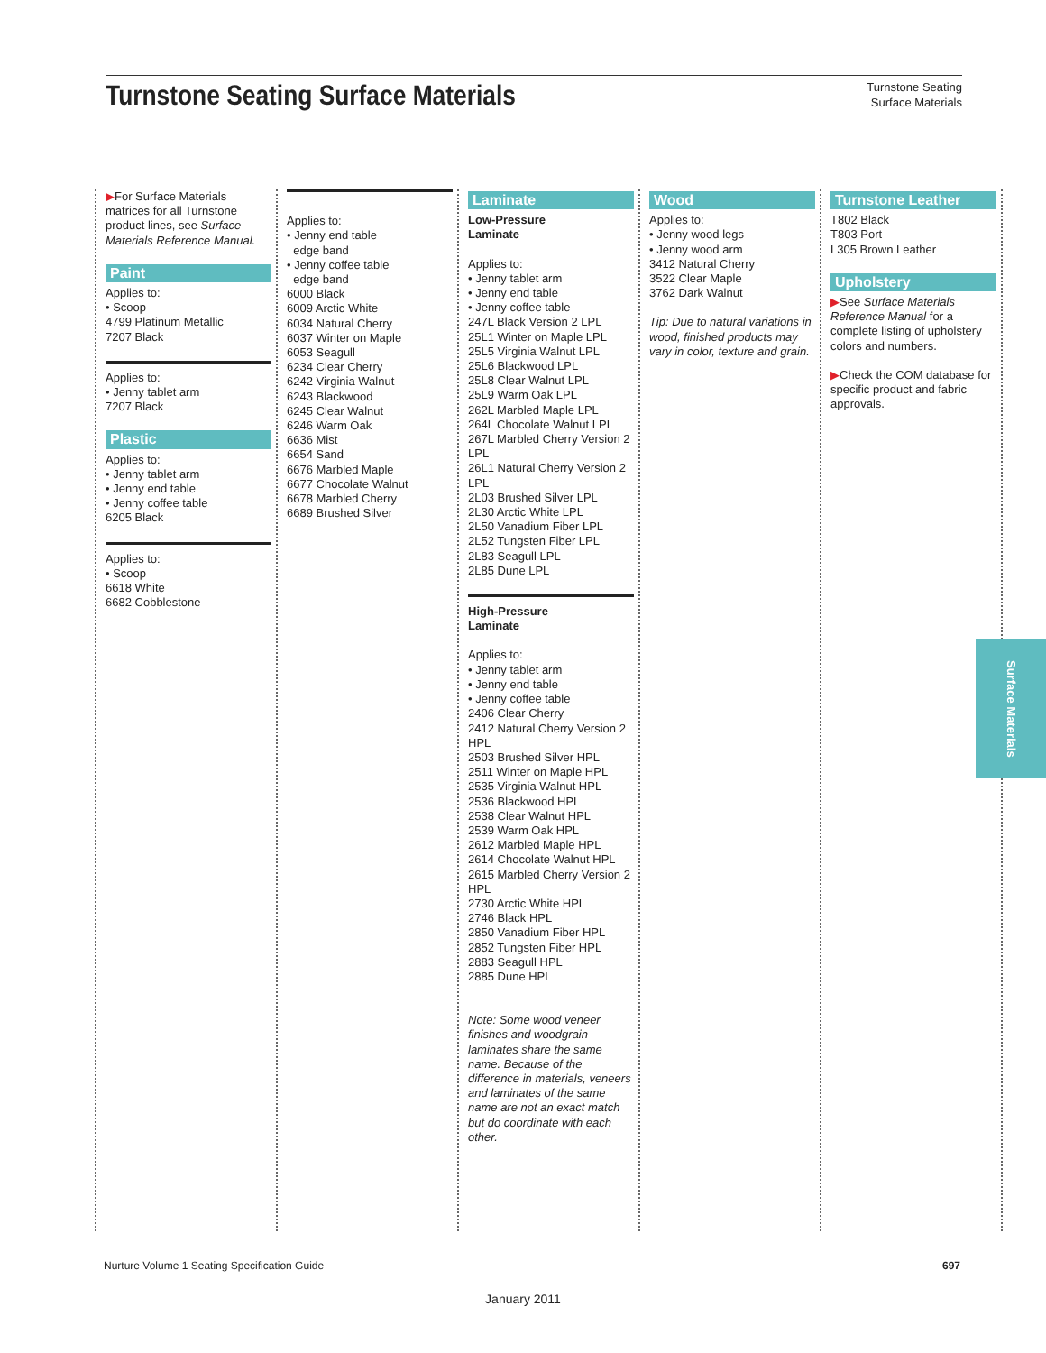Turnstone Seating Surface Materials
Turnstone Seating
Surface Materials
▶For Surface Materials matrices for all Turnstone product lines, see Surface Materials Reference Manual.
Paint
Applies to:
• Scoop
4799 Platinum Metallic
7207 Black
Applies to:
• Jenny tablet arm
7207 Black
Plastic
Applies to:
• Jenny tablet arm
• Jenny end table
• Jenny coffee table
6205 Black
Applies to:
• Scoop
6618 White
6682 Cobblestone
‌
Applies to:
• Jenny end table
edge band
• Jenny coffee table
edge band
6000 Black
6009 Arctic White
6034 Natural Cherry
6037 Winter on Maple
6053 Seagull
6234 Clear Cherry
6242 Virginia Walnut
6243 Blackwood
6245 Clear Walnut
6246 Warm Oak
6636 Mist
6654 Sand
6676 Marbled Maple
6677 Chocolate Walnut
6678 Marbled Cherry
6689 Brushed Silver
Laminate
Low-Pressure
Laminate
Applies to:
• Jenny tablet arm
• Jenny end table
• Jenny coffee table
247L Black Version 2 LPL
25L1 Winter on Maple LPL
25L5 Virginia Walnut LPL
25L6 Blackwood LPL
25L8 Clear Walnut LPL
25L9 Warm Oak LPL
262L Marbled Maple LPL
264L Chocolate Walnut LPL
267L Marbled Cherry Version 2 LPL
26L1 Natural Cherry Version 2 LPL
2L03 Brushed Silver LPL
2L30 Arctic White LPL
2L50 Vanadium Fiber LPL
2L52 Tungsten Fiber LPL
2L83 Seagull LPL
2L85 Dune LPL
High-Pressure
Laminate
Applies to:
• Jenny tablet arm
• Jenny end table
• Jenny coffee table
2406 Clear Cherry
2412 Natural Cherry Version 2 HPL
2503 Brushed Silver HPL
2511 Winter on Maple HPL
2535 Virginia Walnut HPL
2536 Blackwood HPL
2538 Clear Walnut HPL
2539 Warm Oak HPL
2612 Marbled Maple HPL
2614 Chocolate Walnut HPL
2615 Marbled Cherry Version 2 HPL
2730 Arctic White HPL
2746 Black HPL
2850 Vanadium Fiber HPL
2852 Tungsten Fiber HPL
2883 Seagull HPL
2885 Dune HPL
Note: Some wood veneer finishes and woodgrain laminates share the same name. Because of the difference in materials, veneers and laminates of the same name are not an exact match but do coordinate with each other.
Wood
Applies to:
• Jenny wood legs
• Jenny wood arm
3412 Natural Cherry
3522 Clear Maple
3762 Dark Walnut
Tip: Due to natural variations in wood, finished products may vary in color, texture and grain.
Turnstone Leather
T802 Black
T803 Port
L305 Brown Leather
Upholstery
▶See Surface Materials Reference Manual for a complete listing of upholstery colors and numbers.
▶Check the COM database for specific product and fabric approvals.
Surface Materials
Nurture Volume 1 Seating Specification Guide 697
January 2011